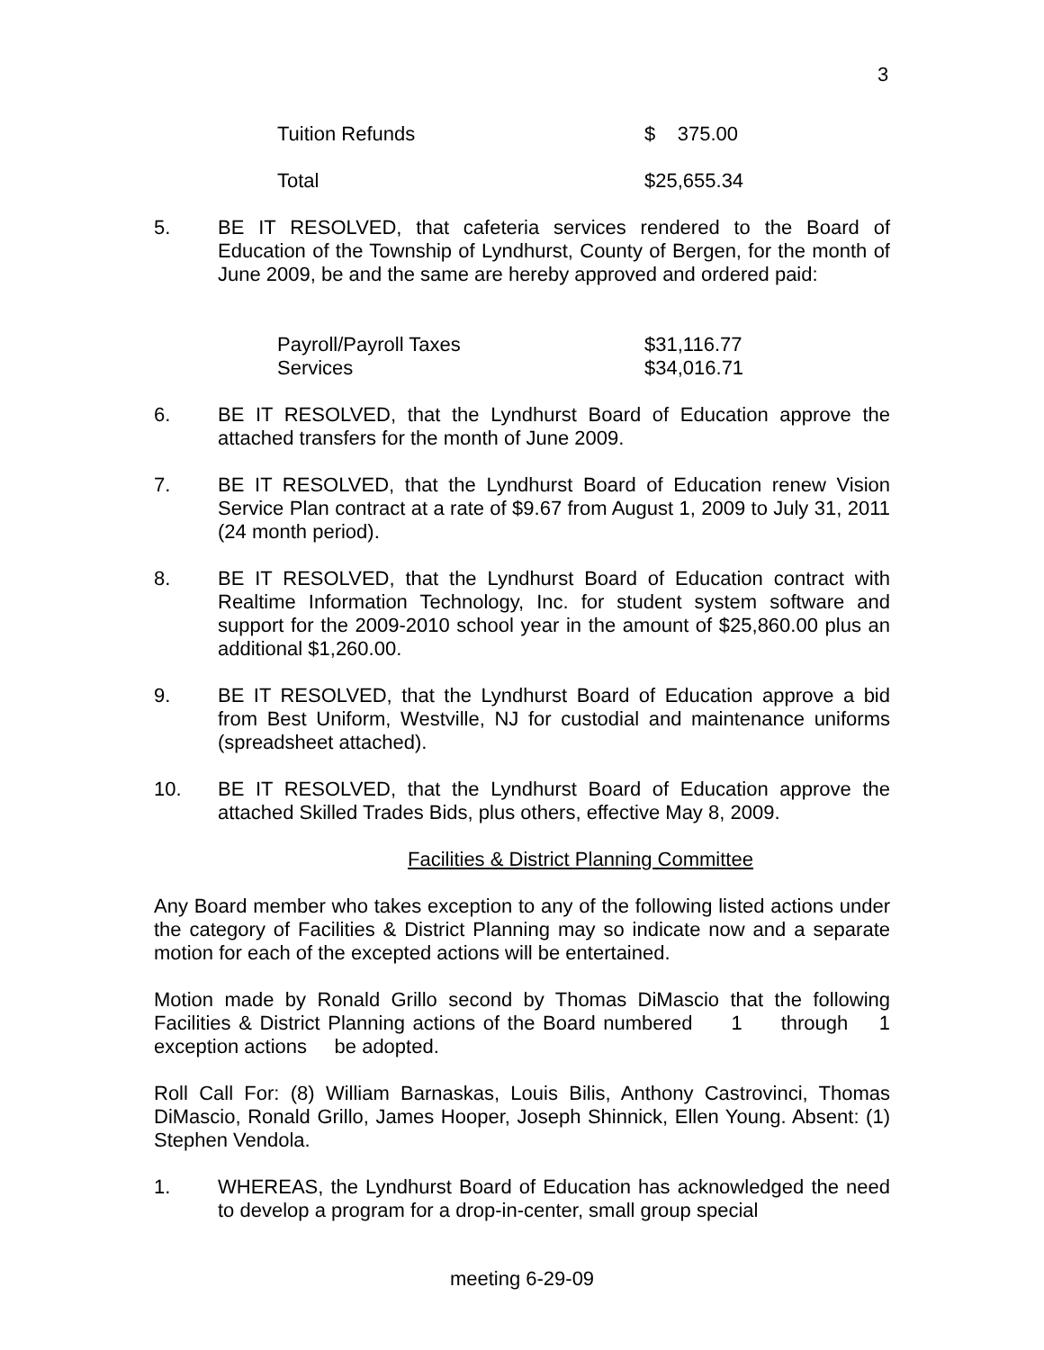3
| Tuition Refunds | $ 375.00 |
| Total | $25,655.34 |
5. BE IT RESOLVED, that cafeteria services rendered to the Board of Education of the Township of Lyndhurst, County of Bergen, for the month of June 2009, be and the same are hereby approved and ordered paid:
| Payroll/Payroll Taxes | $31,116.77 |
| Services | $34,016.71 |
6. BE IT RESOLVED, that the Lyndhurst Board of Education approve the attached transfers for the month of June 2009.
7. BE IT RESOLVED, that the Lyndhurst Board of Education renew Vision Service Plan contract at a rate of $9.67 from August 1, 2009 to July 31, 2011 (24 month period).
8. BE IT RESOLVED, that the Lyndhurst Board of Education contract with Realtime Information Technology, Inc. for student system software and support for the 2009-2010 school year in the amount of $25,860.00 plus an additional $1,260.00.
9. BE IT RESOLVED, that the Lyndhurst Board of Education approve a bid from Best Uniform, Westville, NJ for custodial and maintenance uniforms (spreadsheet attached).
10. BE IT RESOLVED, that the Lyndhurst Board of Education approve the attached Skilled Trades Bids, plus others, effective May 8, 2009.
Facilities & District Planning Committee
Any Board member who takes exception to any of the following listed actions under the category of Facilities & District Planning may so indicate now and a separate motion for each of the excepted actions will be entertained.
Motion made by Ronald Grillo second by Thomas DiMascio that the following Facilities & District Planning actions of the Board numbered 1 through 1 exception actions be adopted.
Roll Call For: (8) William Barnaskas, Louis Bilis, Anthony Castrovinci, Thomas DiMascio, Ronald Grillo, James Hooper, Joseph Shinnick, Ellen Young. Absent: (1) Stephen Vendola.
1. WHEREAS, the Lyndhurst Board of Education has acknowledged the need to develop a program for a drop-in-center, small group special
meeting 6-29-09